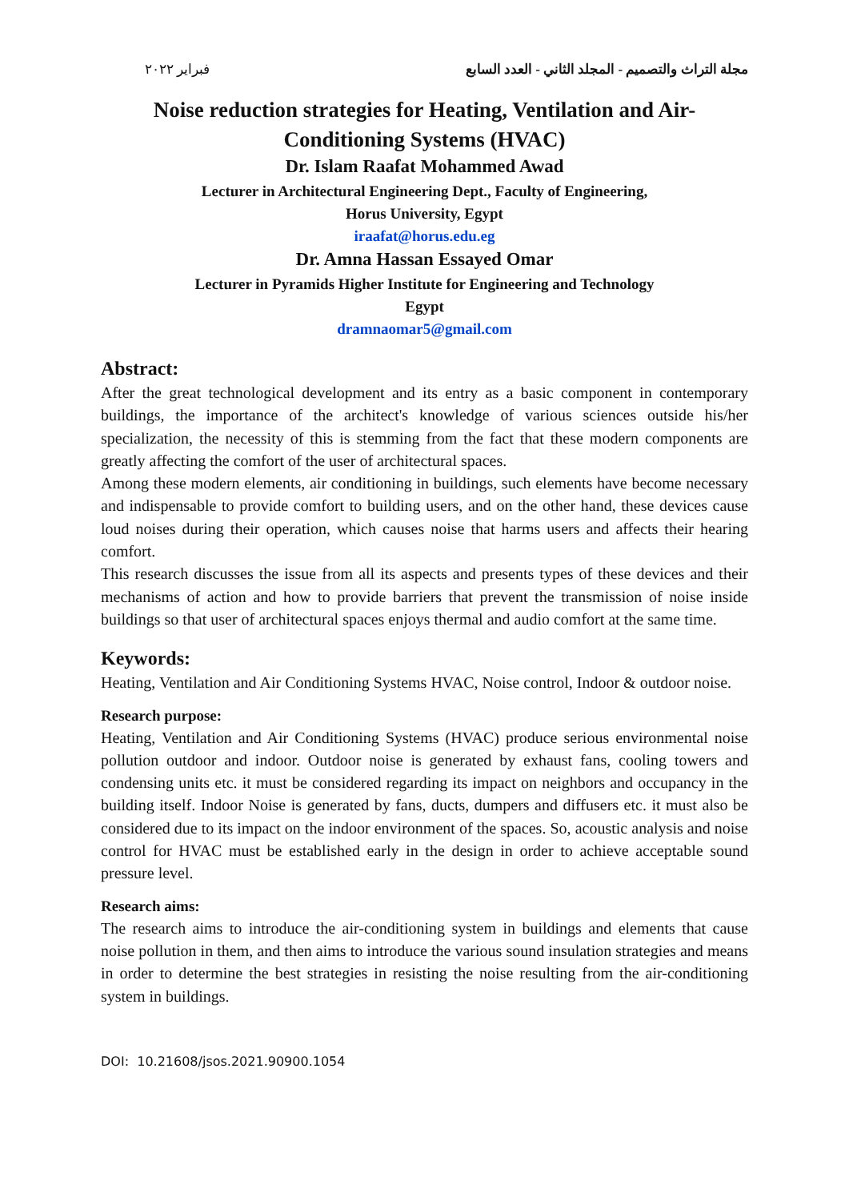فبراير ٢٠٢٢ مجلة التراث والتصميم - المجلد الثاني - العدد السابع
Noise reduction strategies for Heating, Ventilation and Air-
Conditioning Systems (HVAC)
Dr. Islam Raafat Mohammed Awad
Lecturer in Architectural Engineering Dept., Faculty of Engineering,
Horus University, Egypt
iraafat@horus.edu.eg
Dr. Amna Hassan Essayed Omar
Lecturer in Pyramids Higher Institute for Engineering and Technology
Egypt
dramnaomar5@gmail.com
Abstract:
After the great technological development and its entry as a basic component in contemporary buildings, the importance of the architect's knowledge of various sciences outside his/her specialization, the necessity of this is stemming from the fact that these modern components are greatly affecting the comfort of the user of architectural spaces.
Among these modern elements, air conditioning in buildings, such elements have become necessary and indispensable to provide comfort to building users, and on the other hand, these devices cause loud noises during their operation, which causes noise that harms users and affects their hearing comfort.
This research discusses the issue from all its aspects and presents types of these devices and their mechanisms of action and how to provide barriers that prevent the transmission of noise inside buildings so that user of architectural spaces enjoys thermal and audio comfort at the same time.
Keywords:
Heating, Ventilation and Air Conditioning Systems HVAC, Noise control, Indoor & outdoor noise.
Research purpose:
Heating, Ventilation and Air Conditioning Systems (HVAC) produce serious environmental noise pollution outdoor and indoor. Outdoor noise is generated by exhaust fans, cooling towers and condensing units etc. it must be considered regarding its impact on neighbors and occupancy in the building itself. Indoor Noise is generated by fans, ducts, dumpers and diffusers etc. it must also be considered due to its impact on the indoor environment of the spaces. So, acoustic analysis and noise control for HVAC must be established early in the design in order to achieve acceptable sound pressure level.
Research aims:
The research aims to introduce the air-conditioning system in buildings and elements that cause noise pollution in them, and then aims to introduce the various sound insulation strategies and means in order to determine the best strategies in resisting the noise resulting from the air-conditioning system in buildings.
DOI: 10.21608/jsos.2021.90900.1054